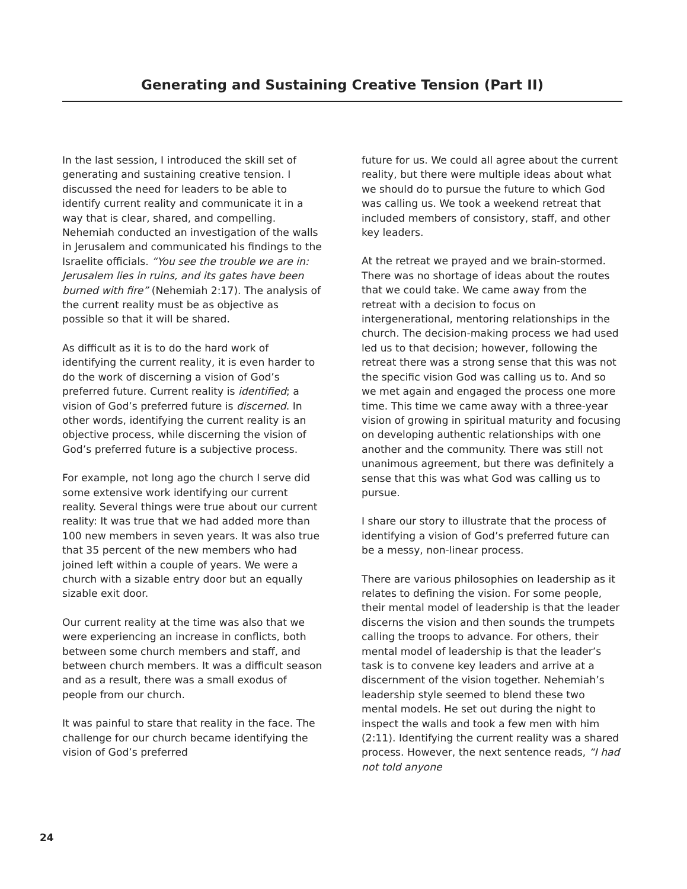Generating and Sustaining Creative Tension (Part II)
In the last session, I introduced the skill set of generating and sustaining creative tension. I discussed the need for leaders to be able to identify current reality and communicate it in a way that is clear, shared, and compelling. Nehemiah conducted an investigation of the walls in Jerusalem and communicated his findings to the Israelite officials. “You see the trouble we are in: Jerusalem lies in ruins, and its gates have been burned with fire” (Nehemiah 2:17). The analysis of the current reality must be as objective as possible so that it will be shared.
As difficult as it is to do the hard work of identifying the current reality, it is even harder to do the work of discerning a vision of God’s preferred future. Current reality is identified; a vision of God’s preferred future is discerned. In other words, identifying the current reality is an objective process, while discerning the vision of God’s preferred future is a subjective process.
For example, not long ago the church I serve did some extensive work identifying our current reality. Several things were true about our current reality: It was true that we had added more than 100 new members in seven years. It was also true that 35 percent of the new members who had joined left within a couple of years. We were a church with a sizable entry door but an equally sizable exit door.
Our current reality at the time was also that we were experiencing an increase in conflicts, both between some church members and staff, and between church members. It was a difficult season and as a result, there was a small exodus of people from our church.
It was painful to stare that reality in the face. The challenge for our church became identifying the vision of God’s preferred
future for us. We could all agree about the current reality, but there were multiple ideas about what we should do to pursue the future to which God was calling us. We took a weekend retreat that included members of consistory, staff, and other key leaders.
At the retreat we prayed and we brain-stormed. There was no shortage of ideas about the routes that we could take. We came away from the retreat with a decision to focus on intergenerational, mentoring relationships in the church. The decision-making process we had used led us to that decision; however, following the retreat there was a strong sense that this was not the specific vision God was calling us to. And so we met again and engaged the process one more time. This time we came away with a three-year vision of growing in spiritual maturity and focusing on developing authentic relationships with one another and the community. There was still not unanimous agreement, but there was definitely a sense that this was what God was calling us to pursue.
I share our story to illustrate that the process of identifying a vision of God’s preferred future can be a messy, non-linear process.
There are various philosophies on leadership as it relates to defining the vision. For some people, their mental model of leadership is that the leader discerns the vision and then sounds the trumpets calling the troops to advance. For others, their mental model of leadership is that the leader’s task is to convene key leaders and arrive at a discernment of the vision together. Nehemiah’s leadership style seemed to blend these two mental models. He set out during the night to inspect the walls and took a few men with him (2:11). Identifying the current reality was a shared process. However, the next sentence reads, “I had not told anyone
24